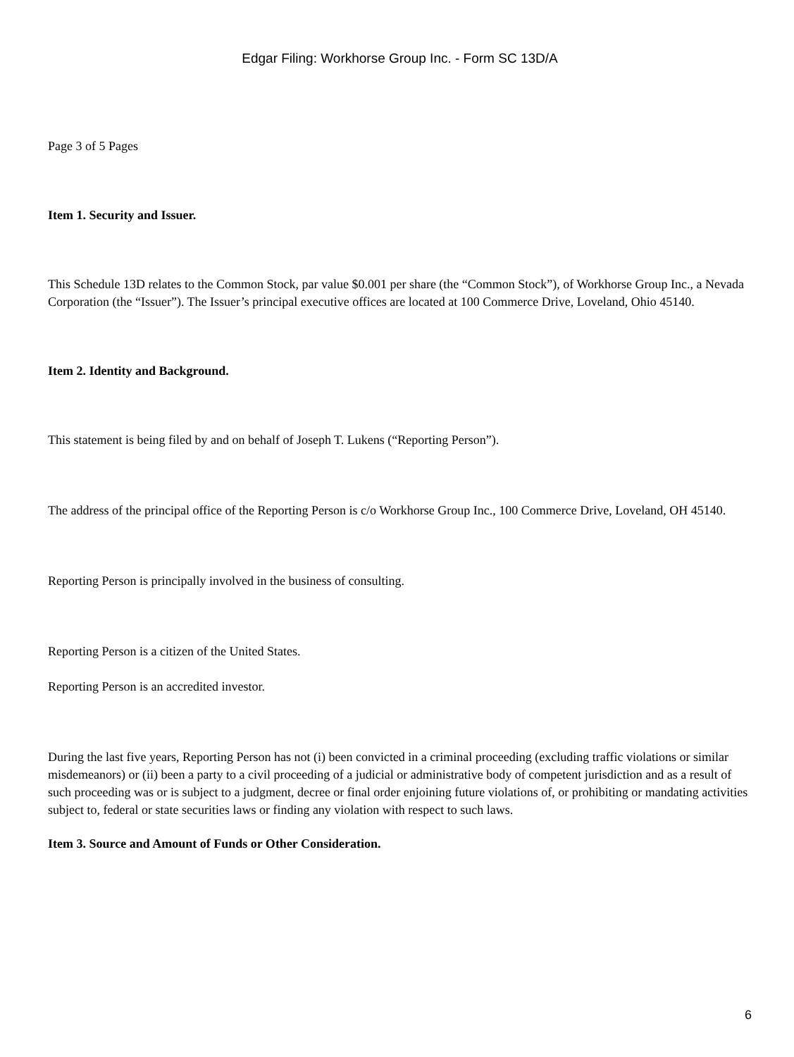Edgar Filing: Workhorse Group Inc. - Form SC 13D/A
Page 3 of 5 Pages
Item 1. Security and Issuer.
This Schedule 13D relates to the Common Stock, par value $0.001 per share (the “Common Stock”), of Workhorse Group Inc., a Nevada Corporation (the “Issuer”). The Issuer’s principal executive offices are located at 100 Commerce Drive, Loveland, Ohio 45140.
Item 2. Identity and Background.
This statement is being filed by and on behalf of Joseph T. Lukens (“Reporting Person”).
The address of the principal office of the Reporting Person is c/o Workhorse Group Inc., 100 Commerce Drive, Loveland, OH 45140.
Reporting Person is principally involved in the business of consulting.
Reporting Person is a citizen of the United States.
Reporting Person is an accredited investor.
During the last five years, Reporting Person has not (i) been convicted in a criminal proceeding (excluding traffic violations or similar misdemeanors) or (ii) been a party to a civil proceeding of a judicial or administrative body of competent jurisdiction and as a result of such proceeding was or is subject to a judgment, decree or final order enjoining future violations of, or prohibiting or mandating activities subject to, federal or state securities laws or finding any violation with respect to such laws.
Item 3. Source and Amount of Funds or Other Consideration.
6